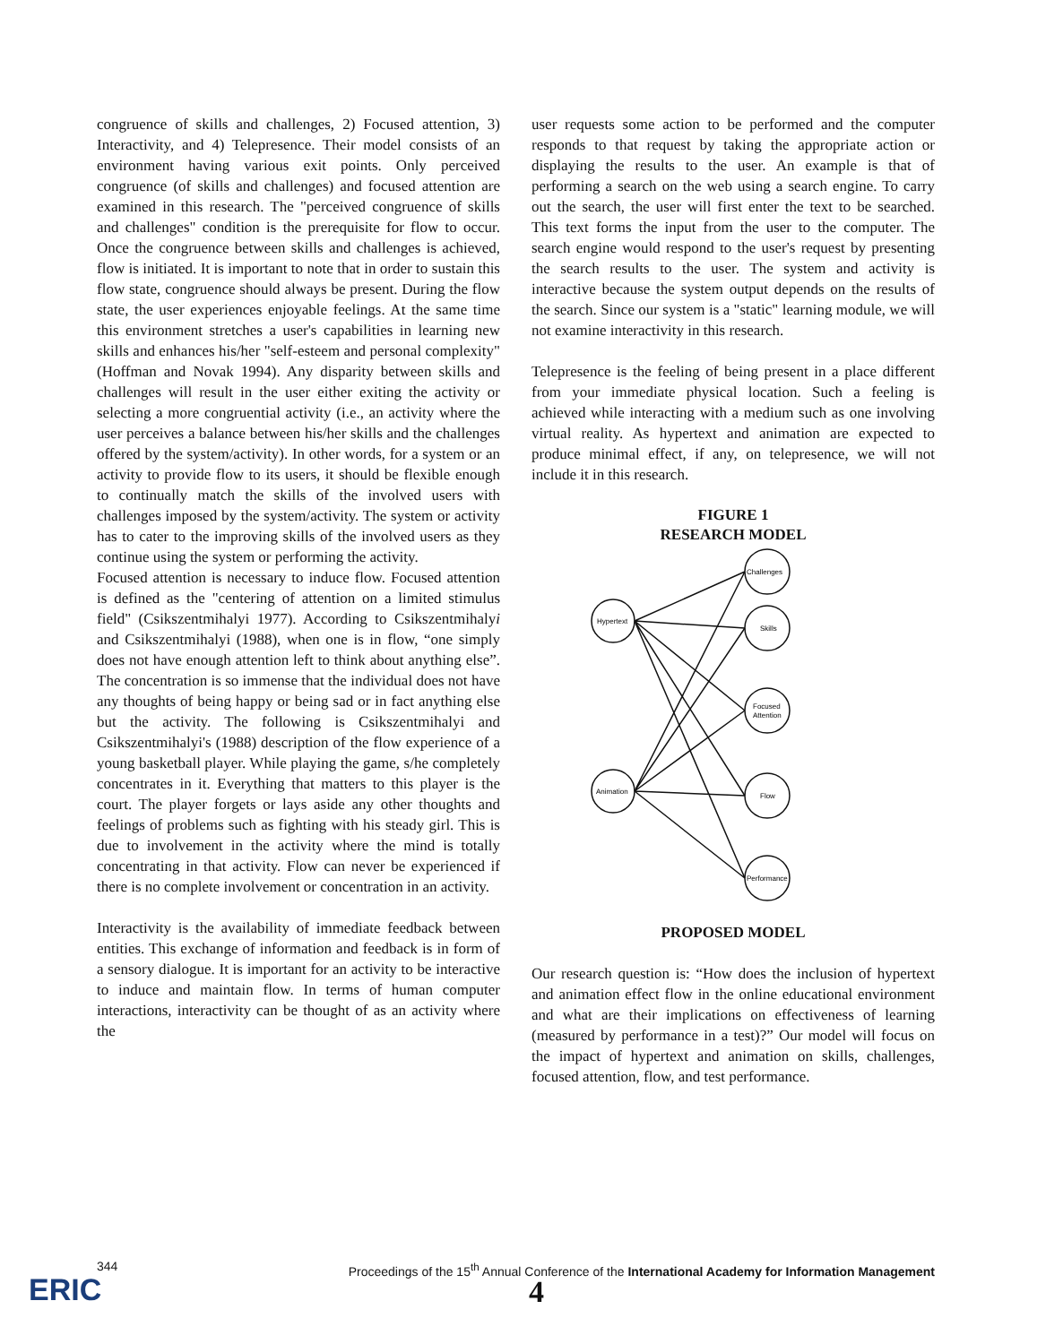congruence of skills and challenges, 2) Focused attention, 3) Interactivity, and 4) Telepresence. Their model consists of an environment having various exit points. Only perceived congruence (of skills and challenges) and focused attention are examined in this research. The "perceived congruence of skills and challenges" condition is the prerequisite for flow to occur. Once the congruence between skills and challenges is achieved, flow is initiated. It is important to note that in order to sustain this flow state, congruence should always be present. During the flow state, the user experiences enjoyable feelings. At the same time this environment stretches a user's capabilities in learning new skills and enhances his/her "self-esteem and personal complexity" (Hoffman and Novak 1994). Any disparity between skills and challenges will result in the user either exiting the activity or selecting a more congruential activity (i.e., an activity where the user perceives a balance between his/her skills and the challenges offered by the system/activity). In other words, for a system or an activity to provide flow to its users, it should be flexible enough to continually match the skills of the involved users with challenges imposed by the system/activity. The system or activity has to cater to the improving skills of the involved users as they continue using the system or performing the activity.
Focused attention is necessary to induce flow. Focused attention is defined as the "centering of attention on a limited stimulus field" (Csikszentmihalyi 1977). According to Csikszentmihalyi and Csikszentmihalyi (1988), when one is in flow, “one simply does not have enough attention left to think about anything else”. The concentration is so immense that the individual does not have any thoughts of being happy or being sad or in fact anything else but the activity. The following is Csikszentmihalyi and Csikszentmihalyi's (1988) description of the flow experience of a young basketball player. While playing the game, s/he completely concentrates in it. Everything that matters to this player is the court. The player forgets or lays aside any other thoughts and feelings of problems such as fighting with his steady girl. This is due to involvement in the activity where the mind is totally concentrating in that activity. Flow can never be experienced if there is no complete involvement or concentration in an activity.
Interactivity is the availability of immediate feedback between entities. This exchange of information and feedback is in form of a sensory dialogue. It is important for an activity to be interactive to induce and maintain flow. In terms of human computer interactions, interactivity can be thought of as an activity where the
user requests some action to be performed and the computer responds to that request by taking the appropriate action or displaying the results to the user. An example is that of performing a search on the web using a search engine. To carry out the search, the user will first enter the text to be searched. This text forms the input from the user to the computer. The search engine would respond to the user's request by presenting the search results to the user. The system and activity is interactive because the system output depends on the results of the search. Since our system is a "static" learning module, we will not examine interactivity in this research.
Telepresence is the feeling of being present in a place different from your immediate physical location. Such a feeling is achieved while interacting with a medium such as one involving virtual reality. As hypertext and animation are expected to produce minimal effect, if any, on telepresence, we will not include it in this research.
FIGURE 1
RESEARCH MODEL
Hypertext
Animation
Challenges
Skills
Focused
Attention
Flow
Performance
PROPOSED MODEL
Our research question is: “How does the inclusion of hypertext and animation effect flow in the online educational environment and what are their implications on effectiveness of learning (measured by performance in a test)?” Our model will focus on the impact of hypertext and animation on skills, challenges, focused attention, flow, and test performance.
344 Proceedings of the 15<sup>th</sup> Annual Conference of the International Academy for Information Management
ERIC 4